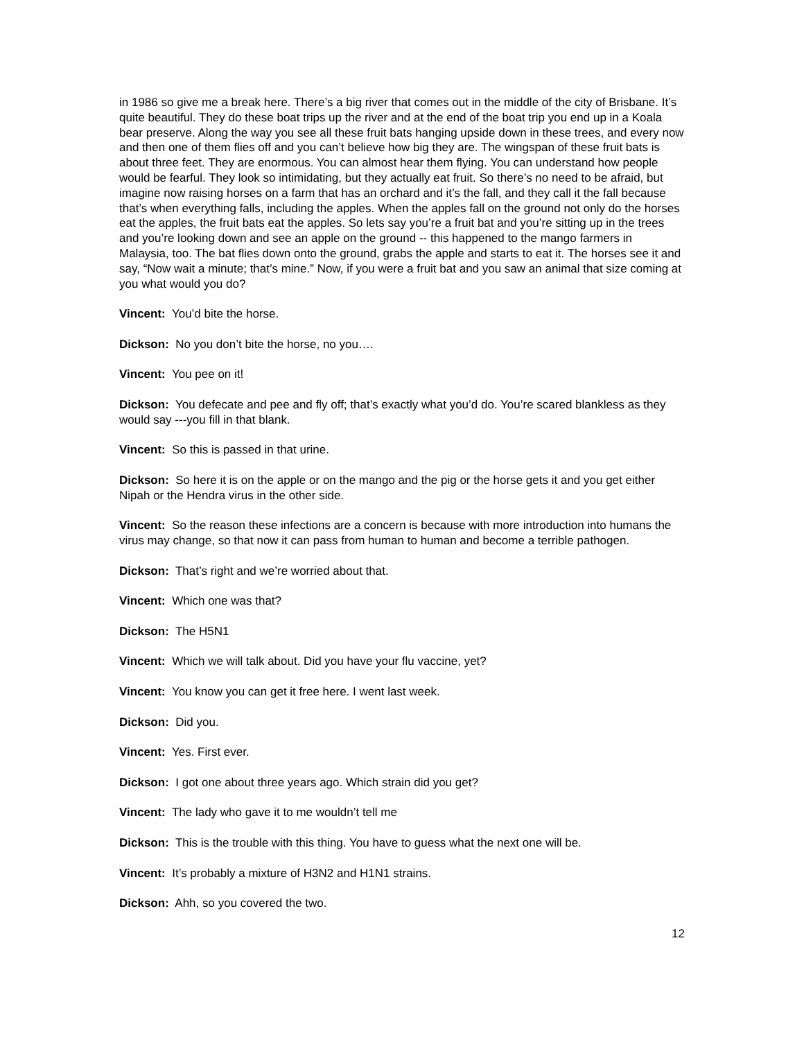in 1986 so give me a break here. There’s a big river that comes out in the middle of the city of Brisbane. It’s quite beautiful. They do these boat trips up the river and at the end of the boat trip you end up in a Koala bear preserve. Along the way you see all these fruit bats hanging upside down in these trees, and every now and then one of them flies off and you can’t believe how big they are. The wingspan of these fruit bats is about three feet. They are enormous. You can almost hear them flying. You can understand how people would be fearful. They look so intimidating, but they actually eat fruit. So there’s no need to be afraid, but imagine now raising horses on a farm that has an orchard and it’s the fall, and they call it the fall because that’s when everything falls, including the apples. When the apples fall on the ground not only do the horses eat the apples, the fruit bats eat the apples. So lets say you’re a fruit bat and you’re sitting up in the trees and you’re looking down and see an apple on the ground -- this happened to the mango farmers in Malaysia, too. The bat flies down onto the ground, grabs the apple and starts to eat it. The horses see it and say, “Now wait a minute; that’s mine.” Now, if you were a fruit bat and you saw an animal that size coming at you what would you do?
Vincent: You’d bite the horse.
Dickson: No you don’t bite the horse, no you….
Vincent: You pee on it!
Dickson: You defecate and pee and fly off; that’s exactly what you’d do. You’re scared blankless as they would say ---you fill in that blank.
Vincent: So this is passed in that urine.
Dickson: So here it is on the apple or on the mango and the pig or the horse gets it and you get either Nipah or the Hendra virus in the other side.
Vincent: So the reason these infections are a concern is because with more introduction into humans the virus may change, so that now it can pass from human to human and become a terrible pathogen.
Dickson: That’s right and we’re worried about that.
Vincent: Which one was that?
Dickson: The H5N1
Vincent: Which we will talk about. Did you have your flu vaccine, yet?
Vincent: You know you can get it free here. I went last week.
Dickson: Did you.
Vincent: Yes. First ever.
Dickson: I got one about three years ago. Which strain did you get?
Vincent: The lady who gave it to me wouldn’t tell me
Dickson: This is the trouble with this thing. You have to guess what the next one will be.
Vincent: It’s probably a mixture of H3N2 and H1N1 strains.
Dickson: Ahh, so you covered the two.
12